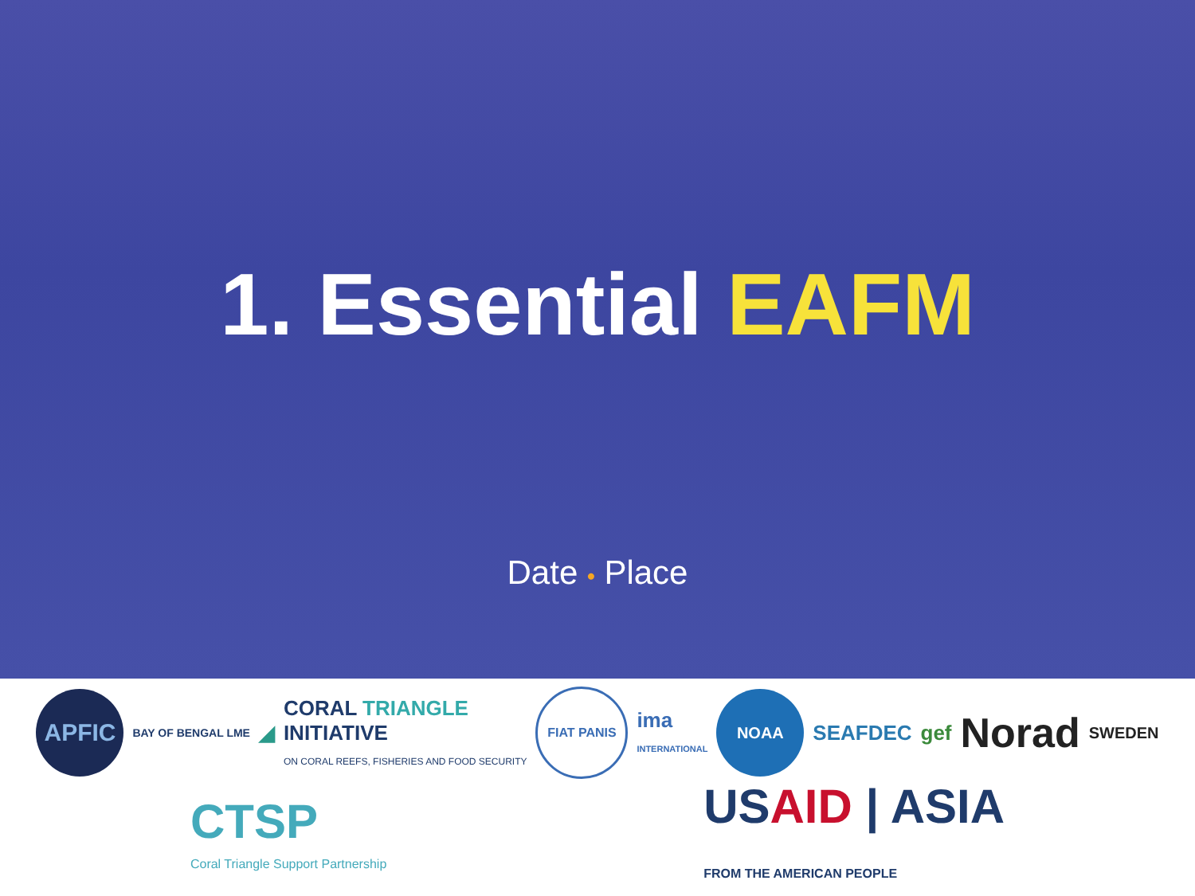1. Essential EAFM
Date • Place
APFIC
BAY OF BENGAL LME
◢
CORAL TRIANGLE
INITIATIVE
ON CORAL REEFS, FISHERIES AND FOOD SECURITY
FIAT PANIS
ima
INTERNATIONAL
NOAA
SEAFDEC
gef
Norad
SWEDEN
CTSP
Coral Triangle Support Partnership
US AID | ASIA
FROM THE AMERICAN PEOPLE